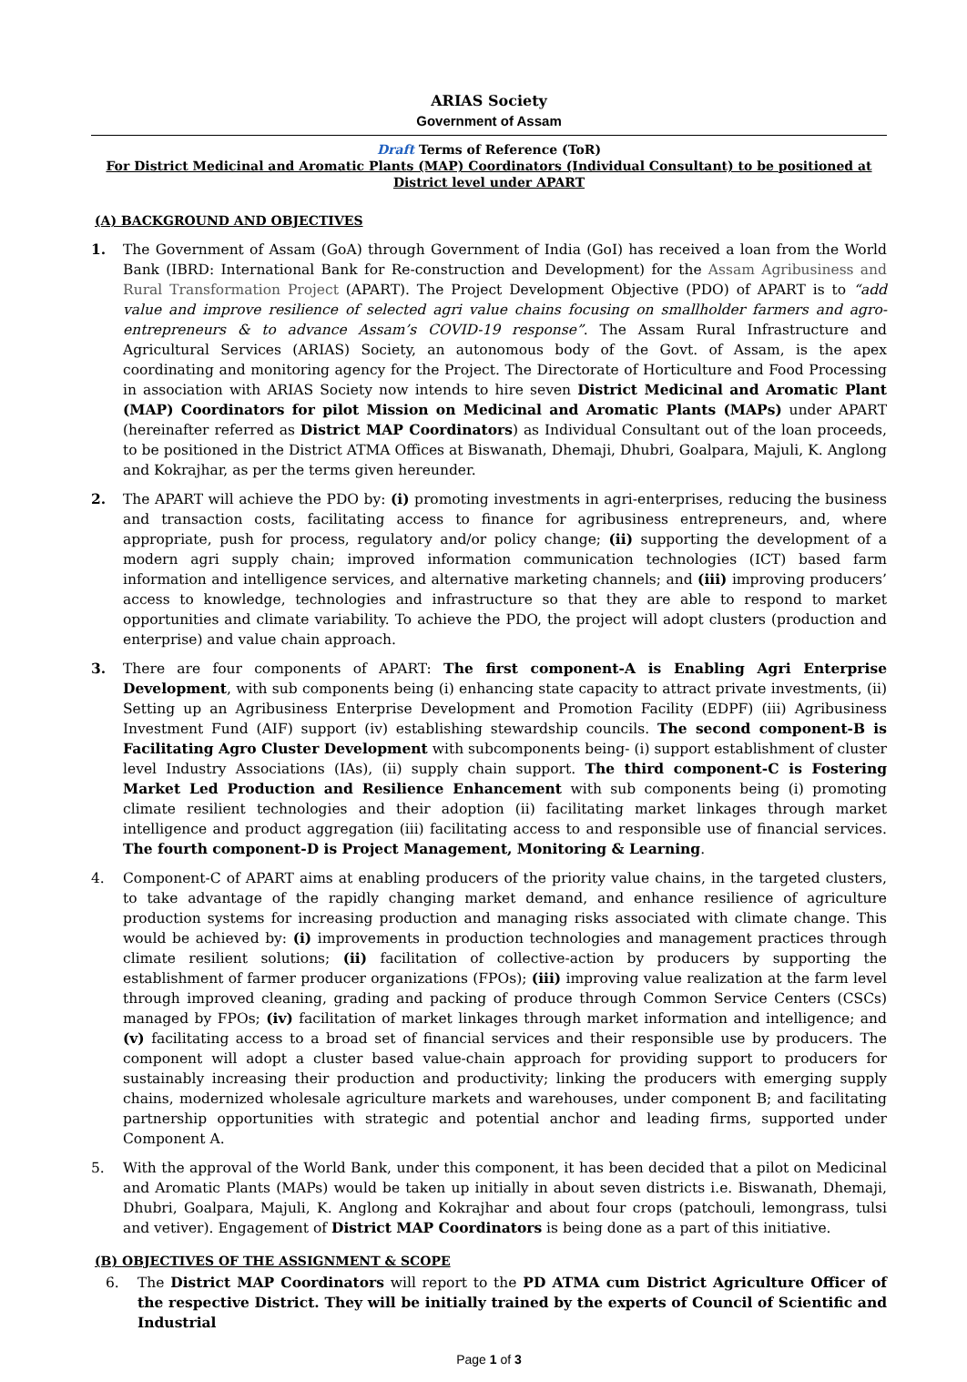ARIAS Society
Government of Assam
Draft Terms of Reference (ToR)
For District Medicinal and Aromatic Plants (MAP) Coordinators (Individual Consultant) to be positioned at District level under APART
(A) BACKGROUND AND OBJECTIVES
1. The Government of Assam (GoA) through Government of India (GoI) has received a loan from the World Bank (IBRD: International Bank for Re-construction and Development) for the Assam Agribusiness and Rural Transformation Project (APART). The Project Development Objective (PDO) of APART is to “add value and improve resilience of selected agri value chains focusing on smallholder farmers and agro-entrepreneurs & to advance Assam’s COVID-19 response”. The Assam Rural Infrastructure and Agricultural Services (ARIAS) Society, an autonomous body of the Govt. of Assam, is the apex coordinating and monitoring agency for the Project. The Directorate of Horticulture and Food Processing in association with ARIAS Society now intends to hire seven District Medicinal and Aromatic Plant (MAP) Coordinators for pilot Mission on Medicinal and Aromatic Plants (MAPs) under APART (hereinafter referred as District MAP Coordinators) as Individual Consultant out of the loan proceeds, to be positioned in the District ATMA Offices at Biswanath, Dhemaji, Dhubri, Goalpara, Majuli, K. Anglong and Kokrajhar, as per the terms given hereunder.
2. The APART will achieve the PDO by: (i) promoting investments in agri-enterprises, reducing the business and transaction costs, facilitating access to finance for agribusiness entrepreneurs, and, where appropriate, push for process, regulatory and/or policy change; (ii) supporting the development of a modern agri supply chain; improved information communication technologies (ICT) based farm information and intelligence services, and alternative marketing channels; and (iii) improving producers’ access to knowledge, technologies and infrastructure so that they are able to respond to market opportunities and climate variability. To achieve the PDO, the project will adopt clusters (production and enterprise) and value chain approach.
3. There are four components of APART: The first component-A is Enabling Agri Enterprise Development, with sub components being (i) enhancing state capacity to attract private investments, (ii) Setting up an Agribusiness Enterprise Development and Promotion Facility (EDPF) (iii) Agribusiness Investment Fund (AIF) support (iv) establishing stewardship councils. The second component-B is Facilitating Agro Cluster Development with subcomponents being- (i) support establishment of cluster level Industry Associations (IAs), (ii) supply chain support. The third component-C is Fostering Market Led Production and Resilience Enhancement with sub components being (i) promoting climate resilient technologies and their adoption (ii) facilitating market linkages through market intelligence and product aggregation (iii) facilitating access to and responsible use of financial services. The fourth component-D is Project Management, Monitoring & Learning.
4. Component-C of APART aims at enabling producers of the priority value chains, in the targeted clusters, to take advantage of the rapidly changing market demand, and enhance resilience of agriculture production systems for increasing production and managing risks associated with climate change. This would be achieved by: (i) improvements in production technologies and management practices through climate resilient solutions; (ii) facilitation of collective-action by producers by supporting the establishment of farmer producer organizations (FPOs); (iii) improving value realization at the farm level through improved cleaning, grading and packing of produce through Common Service Centers (CSCs) managed by FPOs; (iv) facilitation of market linkages through market information and intelligence; and (v) facilitating access to a broad set of financial services and their responsible use by producers. The component will adopt a cluster based value-chain approach for providing support to producers for sustainably increasing their production and productivity; linking the producers with emerging supply chains, modernized wholesale agriculture markets and warehouses, under component B; and facilitating partnership opportunities with strategic and potential anchor and leading firms, supported under Component A.
5. With the approval of the World Bank, under this component, it has been decided that a pilot on Medicinal and Aromatic Plants (MAPs) would be taken up initially in about seven districts i.e. Biswanath, Dhemaji, Dhubri, Goalpara, Majuli, K. Anglong and Kokrajhar and about four crops (patchouli, lemongrass, tulsi and vetiver). Engagement of District MAP Coordinators is being done as a part of this initiative.
(B) OBJECTIVES OF THE ASSIGNMENT & SCOPE
6. The District MAP Coordinators will report to the PD ATMA cum District Agriculture Officer of the respective District. They will be initially trained by the experts of Council of Scientific and Industrial
Page 1 of 3